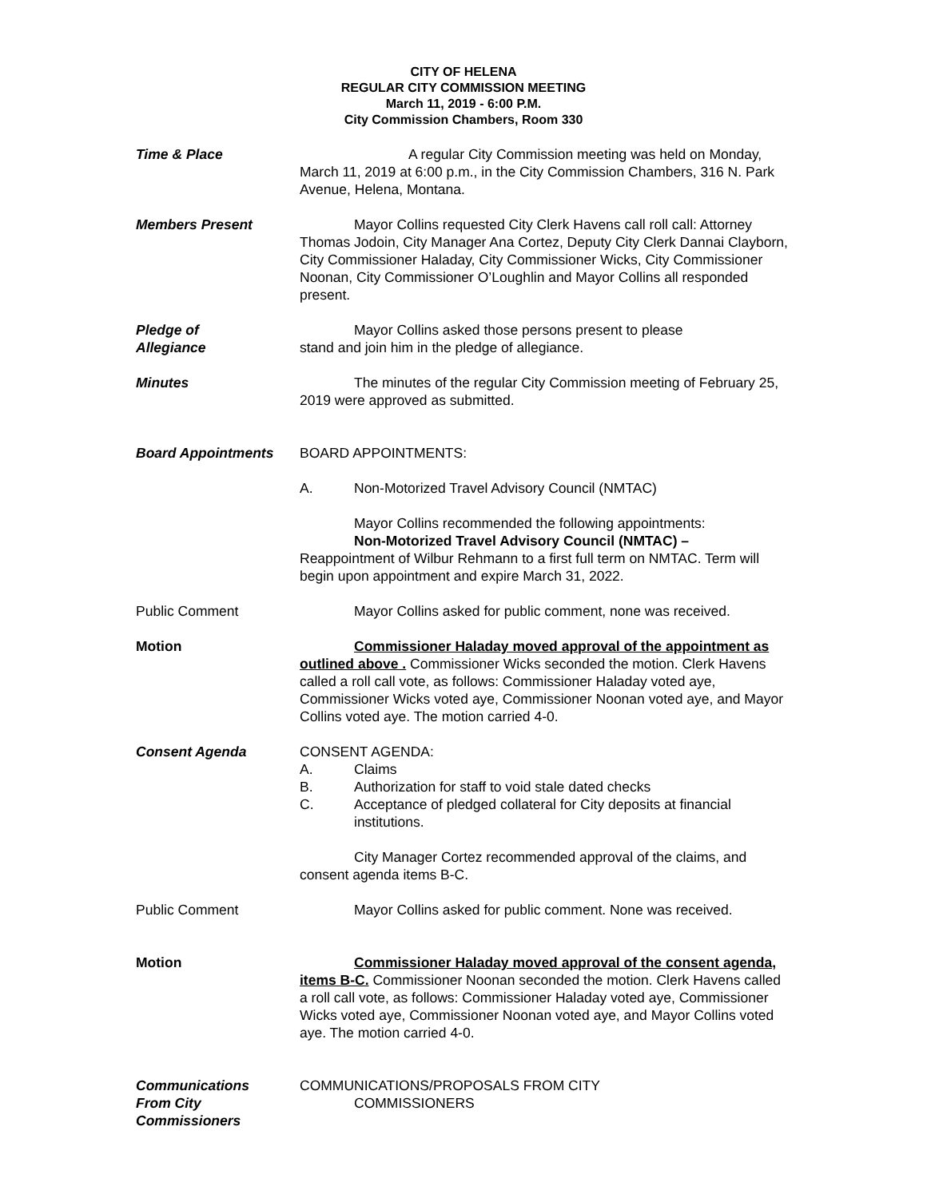CITY OF HELENA
REGULAR CITY COMMISSION MEETING
March 11, 2019 - 6:00 P.M.
City Commission Chambers, Room 330
Time & Place A regular City Commission meeting was held on Monday, March 11, 2019 at 6:00 p.m., in the City Commission Chambers, 316 N. Park Avenue, Helena, Montana.
Members Present Mayor Collins requested City Clerk Havens call roll call: Attorney Thomas Jodoin, City Manager Ana Cortez, Deputy City Clerk Dannai Clayborn, City Commissioner Haladay, City Commissioner Wicks, City Commissioner Noonan, City Commissioner O’Loughlin and Mayor Collins all responded present.
Pledge of
Allegiance
Mayor Collins asked those persons present to please
stand and join him in the pledge of allegiance.
Minutes The minutes of the regular City Commission meeting of February 25, 2019 were approved as submitted.
Board Appointments BOARD APPOINTMENTS:
A. Non-Motorized Travel Advisory Council (NMTAC)
Mayor Collins recommended the following appointments:
Non-Motorized Travel Advisory Council (NMTAC) –
Reappointment of Wilbur Rehmann to a first full term on NMTAC. Term will begin upon appointment and expire March 31, 2022.
Public Comment Mayor Collins asked for public comment, none was received.
Motion Commissioner Haladay moved approval of the appointment as outlined above . Commissioner Wicks seconded the motion. Clerk Havens called a roll call vote, as follows: Commissioner Haladay voted aye, Commissioner Wicks voted aye, Commissioner Noonan voted aye, and Mayor Collins voted aye. The motion carried 4-0.
Consent Agenda CONSENT AGENDA:
A. Claims
B. Authorization for staff to void stale dated checks
C. Acceptance of pledged collateral for City deposits at financial institutions.
City Manager Cortez recommended approval of the claims, and consent agenda items B-C.
Public Comment Mayor Collins asked for public comment. None was received.
Motion Commissioner Haladay moved approval of the consent agenda, items B-C. Commissioner Noonan seconded the motion. Clerk Havens called a roll call vote, as follows: Commissioner Haladay voted aye, Commissioner Wicks voted aye, Commissioner Noonan voted aye, and Mayor Collins voted aye. The motion carried 4-0.
Communications
From City Commissioners
COMMUNICATIONS/PROPOSALS FROM CITY
COMMISSIONERS